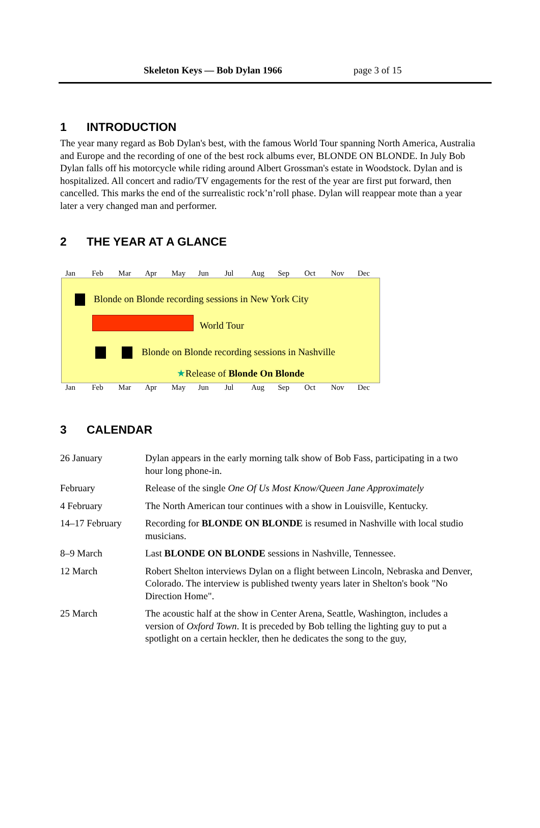Skeleton Keys — Bob Dylan 1966 page 3 of 15
1 INTRODUCTION
The year many regard as Bob Dylan's best, with the famous World Tour spanning North America, Australia and Europe and the recording of one of the best rock albums ever, BLONDE ON BLONDE. In July Bob Dylan falls off his motorcycle while riding around Albert Grossman's estate in Woodstock. Dylan and is hospitalized. All concert and radio/TV engagements for the rest of the year are first put forward, then cancelled. This marks the end of the surrealistic rock’n’roll phase. Dylan will reappear mote than a year later a very changed man and performer.
2 THE YEAR AT A GLANCE
Jan Feb Mar Apr May Jun Jul Aug Sep Oct Nov Dec
Blonde on Blonde recording sessions in New York City
World Tour
Blonde on Blonde recording sessions in Nashville
★Release of Blonde On Blonde
Jan Feb Mar Apr May Jun Jul Aug Sep Oct Nov Dec
3 CALENDAR
| 26 January | Dylan appears in the early morning talk show of Bob Fass, participating in a two hour long phone-in. |
| February | Release of the single One Of Us Most Know/Queen Jane Approximately |
| 4 February | The North American tour continues with a show in Louisville, Kentucky. |
| 14–17 February | Recording for BLONDE ON BLONDE is resumed in Nashville with local studio musicians. |
| 8–9 March | Last BLONDE ON BLONDE sessions in Nashville, Tennessee. |
| 12 March | Robert Shelton interviews Dylan on a flight between Lincoln, Nebraska and Denver, Colorado. The interview is published twenty years later in Shelton's book "No Direction Home". |
| 25 March | The acoustic half at the show in Center Arena, Seattle, Washington, includes a version of Oxford Town . It is preceded by Bob telling the lighting guy to put a spotlight on a certain heckler, then he dedicates the song to the guy, |